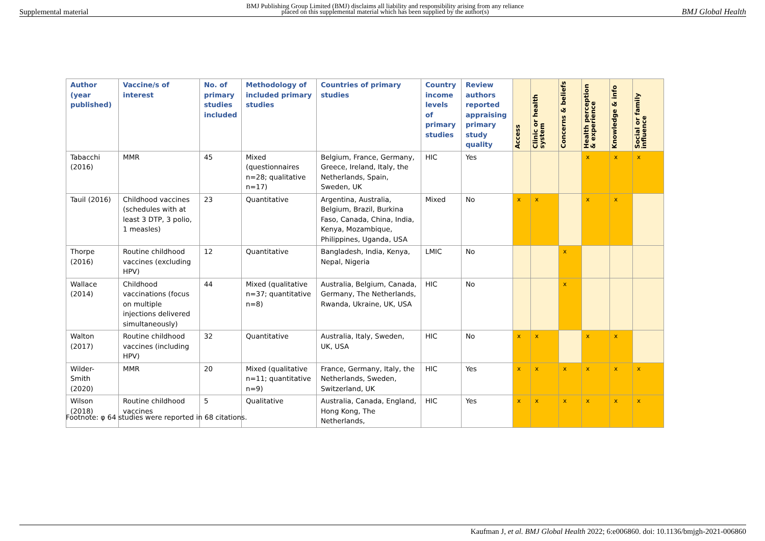Supplemental material BMJ Publishing Group Limited (BMJ) disclaims all liability and responsibility arising from any reliance
placed on this supplemental material which has been supplied by the author(s) BMJ Global Health
| Author (year published) | Vaccine/s of interest | No. of primary studies included | Methodology of included primary studies | Countries of primary studies | Country income levels of primary studies | Review authors reported appraising primary study quality | Access | Clinic or health system | Concerns & beliefs | Health perception & experience | Knowledge & info | Social or family influence |
| --- | --- | --- | --- | --- | --- | --- | --- | --- | --- | --- | --- | --- |
| Tabacchi (2016) | MMR | 45 | Mixed (questionnaires n=28; qualitative n=17) | Belgium, France, Germany, Greece, Ireland, Italy, the Netherlands, Spain, Sweden, UK | HIC | Yes | | | | x | x | x |
| Tauil (2016) | Childhood vaccines (schedules with at least 3 DTP, 3 polio, 1 measles) | 23 | Quantitative | Argentina, Australia, Belgium, Brazil, Burkina Faso, Canada, China, India, Kenya, Mozambique, Philippines, Uganda, USA | Mixed | No | x | x | | x | x | |
| Thorpe (2016) | Routine childhood vaccines (excluding HPV) | 12 | Quantitative | Bangladesh, India, Kenya, Nepal, Nigeria | LMIC | No | | | x | | | |
| Wallace (2014) | Childhood vaccinations (focus on multiple injections delivered simultaneously) | 44 | Mixed (qualitative n=37; quantitative n=8) | Australia, Belgium, Canada, Germany, The Netherlands, Rwanda, Ukraine, UK, USA | HIC | No | | | x | | | |
| Walton (2017) | Routine childhood vaccines (including HPV) | 32 | Quantitative | Australia, Italy, Sweden, UK, USA | HIC | No | x | x | | x | x | |
| Wilder-Smith (2020) | MMR | 20 | Mixed (qualitative n=11; quantitative n=9) | France, Germany, Italy, the Netherlands, Sweden, Switzerland, UK | HIC | Yes | x | x | x | x | x | x |
| Wilson (2018) | Routine childhood vaccines | 5 | Qualitative | Australia, Canada, England, Hong Kong, The Netherlands, | HIC | Yes | x | x | x | x | x | x |
Footnote: φ 64 studies were reported in 68 citations.
Kaufman J, et al. BMJ Global Health 2022; 6:e006860. doi: 10.1136/bmjgh-2021-006860